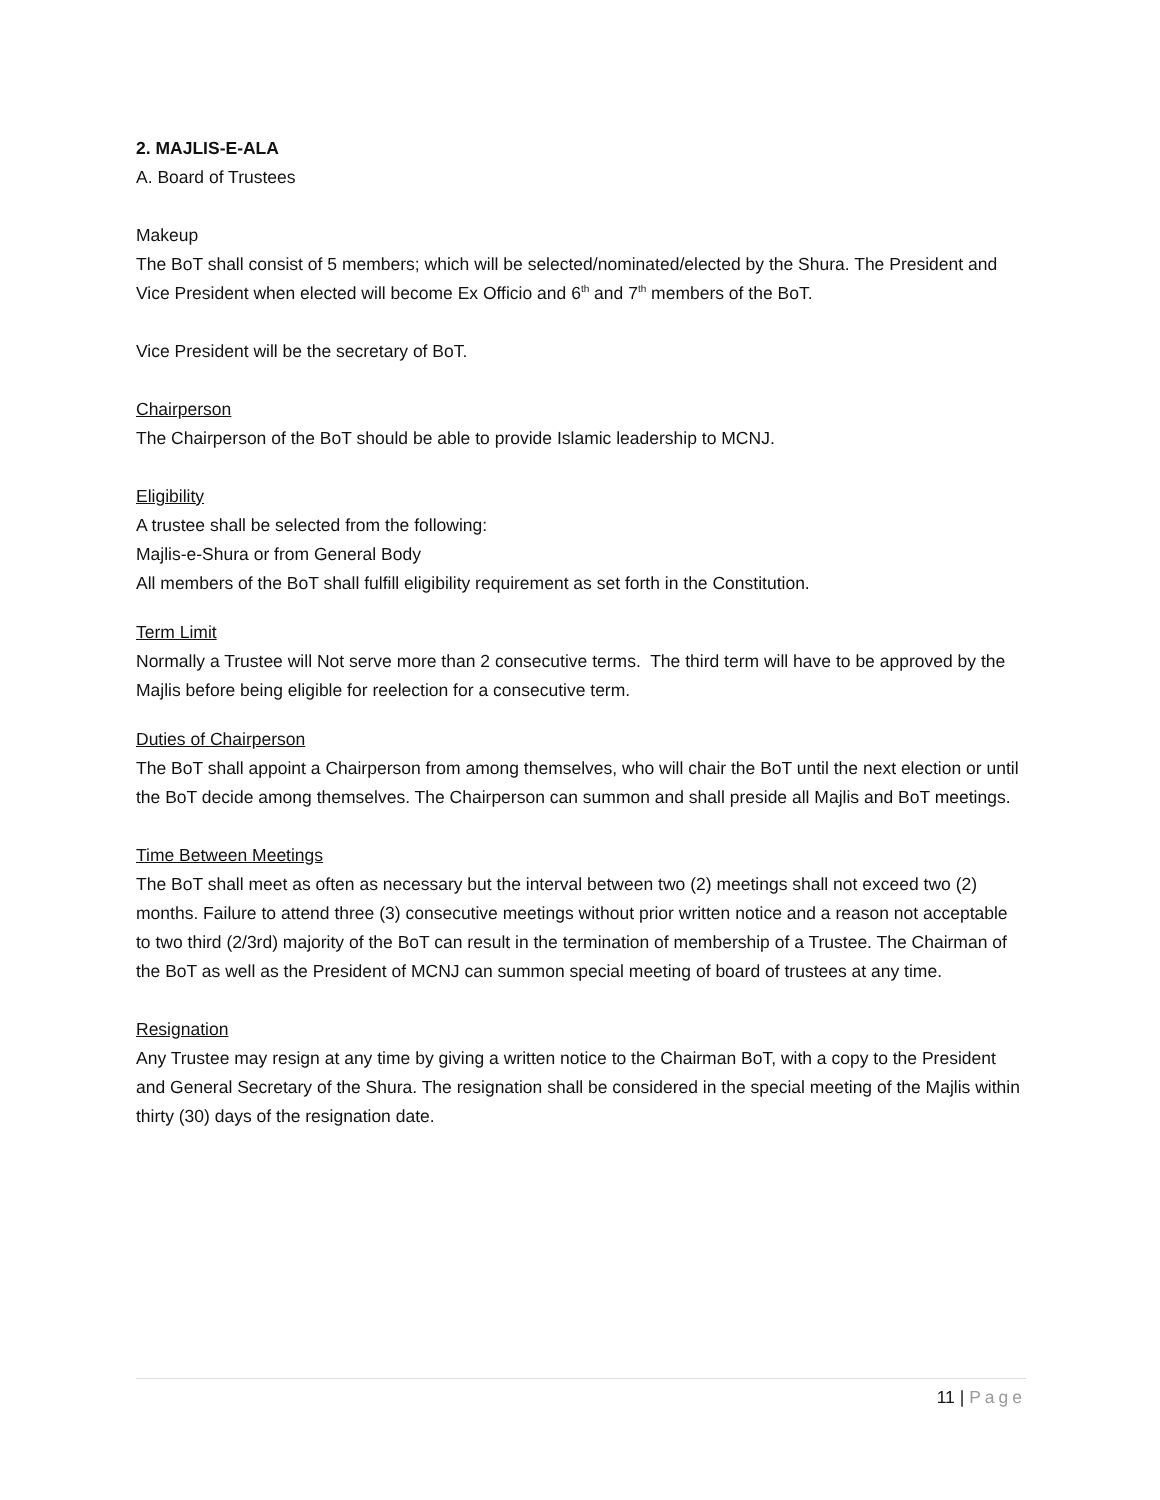2. MAJLIS-E-ALA
A. Board of Trustees
Makeup
The BoT shall consist of 5 members; which will be selected/nominated/elected by the Shura. The President and Vice President when elected will become Ex Officio and 6<sup>th</sup> and 7<sup>th</sup> members of the BoT.
Vice President will be the secretary of BoT.
Chairperson
The Chairperson of the BoT should be able to provide Islamic leadership to MCNJ.
Eligibility
A trustee shall be selected from the following:
Majlis-e-Shura or from General Body
All members of the BoT shall fulfill eligibility requirement as set forth in the Constitution.
Term Limit
Normally a Trustee will Not serve more than 2 consecutive terms. The third term will have to be approved by the Majlis before being eligible for reelection for a consecutive term.
Duties of Chairperson
The BoT shall appoint a Chairperson from among themselves, who will chair the BoT until the next election or until the BoT decide among themselves. The Chairperson can summon and shall preside all Majlis and BoT meetings.
Time Between Meetings
The BoT shall meet as often as necessary but the interval between two (2) meetings shall not exceed two (2) months. Failure to attend three (3) consecutive meetings without prior written notice and a reason not acceptable to two third (2/3rd) majority of the BoT can result in the termination of membership of a Trustee. The Chairman of the BoT as well as the President of MCNJ can summon special meeting of board of trustees at any time.
Resignation
Any Trustee may resign at any time by giving a written notice to the Chairman BoT, with a copy to the President and General Secretary of the Shura. The resignation shall be considered in the special meeting of the Majlis within thirty (30) days of the resignation date.
11 | Page